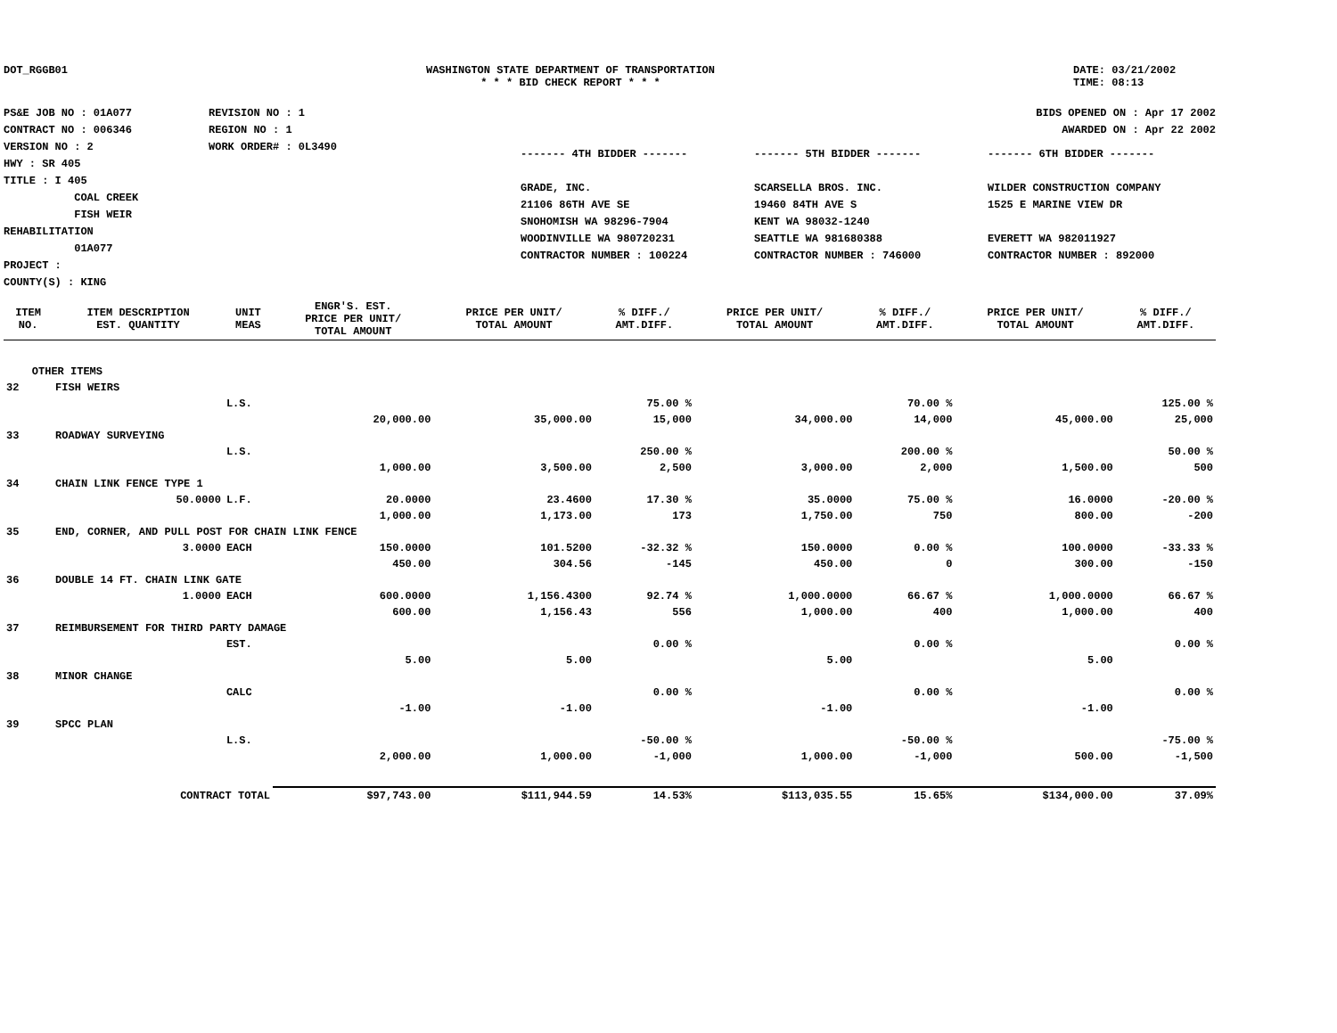DOT_RGGB01 WASHINGTON STATE DEPARTMENT OF TRANSPORTATION
* * * BID CHECK REPORT * * *
DATE: 03/21/2002
TIME: 08:13
PS&E JOB NO : 01A077
CONTRACT NO : 006346
VERSION NO : 2
HWY : SR 405
TITLE : I 405
COAL CREEK
FISH WEIR REHABILITATION
01A077
PROJECT :
COUNTY(S) : KING
REVISION NO : 1
REGION NO : 1
WORK ORDER# : 0L3490
BIDS OPENED ON : Apr 17 2002
AWARDED ON : Apr 22 2002
------- 4TH BIDDER -------
GRADE, INC.
21106 86TH AVE SE
SNOHOMISH WA 98296-7904
WOODINVILLE WA 980720231
CONTRACTOR NUMBER : 100224
------- 5TH BIDDER -------
SCARSELLA BROS. INC.
19460 84TH AVE S
KENT WA 98032-1240
SEATTLE WA 981680388
CONTRACTOR NUMBER : 746000
------- 6TH BIDDER -------
WILDER CONSTRUCTION COMPANY
1525 E MARINE VIEW DR
EVERETT WA 982011927
CONTRACTOR NUMBER : 892000
| ITEM NO. | ITEM DESCRIPTION EST. QUANTITY | UNIT MEAS | ENGR'S. EST. PRICE PER UNIT/ TOTAL AMOUNT | PRICE PER UNIT/ TOTAL AMOUNT | % DIFF./ AMT.DIFF. | PRICE PER UNIT/ TOTAL AMOUNT | % DIFF./ AMT.DIFF. | PRICE PER UNIT/ TOTAL AMOUNT | % DIFF./ AMT.DIFF. |
| --- | --- | --- | --- | --- | --- | --- | --- | --- | --- |
| OTHER ITEMS | | | | | | | | | |
| 32 | FISH WEIRS | | | | | | | | |
| | | L.S. | | | 75.00 % | | 70.00 % | | 125.00 % |
| | | | 20,000.00 | 35,000.00 | 15,000 | 34,000.00 | 14,000 | 45,000.00 | 25,000 |
| 33 | ROADWAY SURVEYING | | | | | | | | |
| | | L.S. | | | 250.00 % | | 200.00 % | | 50.00 % |
| | | | 1,000.00 | 3,500.00 | 2,500 | 3,000.00 | 2,000 | 1,500.00 | 500 |
| 34 | CHAIN LINK FENCE TYPE 1 | | | | | | | | |
| | 50.0000 | L.F. | 20.0000 | 23.4600 | 17.30 % | 35.0000 | 75.00 % | 16.0000 | -20.00 % |
| | | | 1,000.00 | 1,173.00 | 173 | 1,750.00 | 750 | 800.00 | -200 |
| 35 | END, CORNER, AND PULL POST FOR CHAIN LINK FENCE | | | | | | | | |
| | 3.0000 | EACH | 150.0000 | 101.5200 | -32.32 % | 150.0000 | 0.00 % | 100.0000 | -33.33 % |
| | | | 450.00 | 304.56 | -145 | 450.00 | 0 | 300.00 | -150 |
| 36 | DOUBLE 14 FT. CHAIN LINK GATE | | | | | | | | |
| | 1.0000 | EACH | 600.0000 | 1,156.4300 | 92.74 % | 1,000.0000 | 66.67 % | 1,000.0000 | 66.67 % |
| | | | 600.00 | 1,156.43 | 556 | 1,000.00 | 400 | 1,000.00 | 400 |
| 37 | REIMBURSEMENT FOR THIRD PARTY DAMAGE | | | | | | | | |
| | | EST. | | | 0.00 % | | 0.00 % | | 0.00 % |
| | | | 5.00 | 5.00 | | 5.00 | | 5.00 | |
| 38 | MINOR CHANGE | | | | | | | | |
| | | CALC | | | 0.00 % | | 0.00 % | | 0.00 % |
| | | | -1.00 | -1.00 | | -1.00 | | -1.00 | |
| 39 | SPCC PLAN | | | | | | | | |
| | | L.S. | | | -50.00 % | | -50.00 % | | -75.00 % |
| | | | 2,000.00 | 1,000.00 | -1,000 | 1,000.00 | -1,000 | 500.00 | -1,500 |
| | CONTRACT TOTAL | | $97,743.00 | $111,944.59 | 14.53% | $113,035.55 | 15.65% | $134,000.00 | 37.09% |